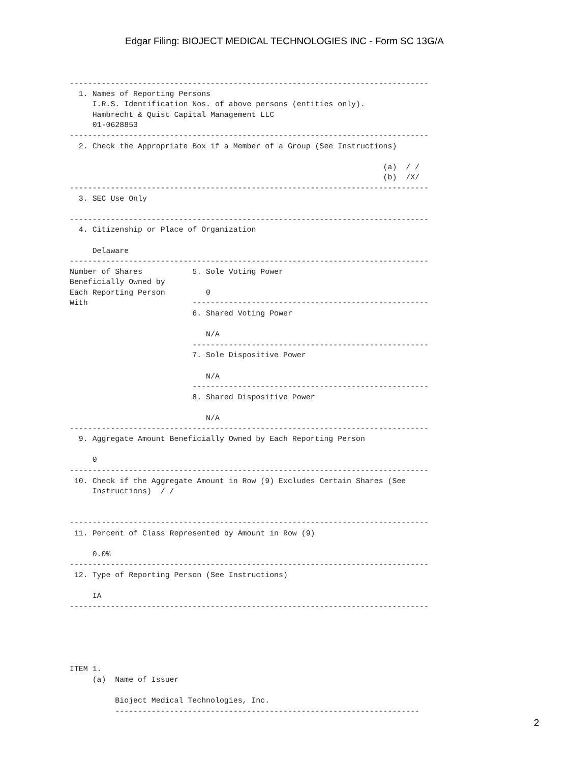Edgar Filing: BIOJECT MEDICAL TECHNOLOGIES INC - Form SC 13G/A
-------------------------------------------------------------------------------
  1. Names of Reporting Persons
     I.R.S. Identification Nos. of above persons (entities only).
     Hambrecht & Quist Capital Management LLC
     01-0628853
-------------------------------------------------------------------------------
  2. Check the Appropriate Box if a Member of a Group (See Instructions)

                                                                     (a)  / /
                                                                     (b)  /X/
-------------------------------------------------------------------------------
  3. SEC Use Only

-------------------------------------------------------------------------------
  4. Citizenship or Place of Organization

     Delaware
-------------------------------------------------------------------------------
Number of Shares           5. Sole Voting Power
Beneficially Owned by
Each Reporting Person         0
With                       ----------------------------------------------------
                           6. Shared Voting Power

                              N/A
                           ----------------------------------------------------
                           7. Sole Dispositive Power

                              N/A
                           ----------------------------------------------------
                           8. Shared Dispositive Power

                              N/A
-------------------------------------------------------------------------------
  9. Aggregate Amount Beneficially Owned by Each Reporting Person

     0
-------------------------------------------------------------------------------
 10. Check if the Aggregate Amount in Row (9) Excludes Certain Shares (See
     Instructions)  / /


-------------------------------------------------------------------------------
 11. Percent of Class Represented by Amount in Row (9)

     0.0%
-------------------------------------------------------------------------------
 12. Type of Reporting Person (See Instructions)

     IA
-------------------------------------------------------------------------------





ITEM 1.
     (a)  Name of Issuer

          Bioject Medical Technologies, Inc.
          -------------------------------------------------------------------
2